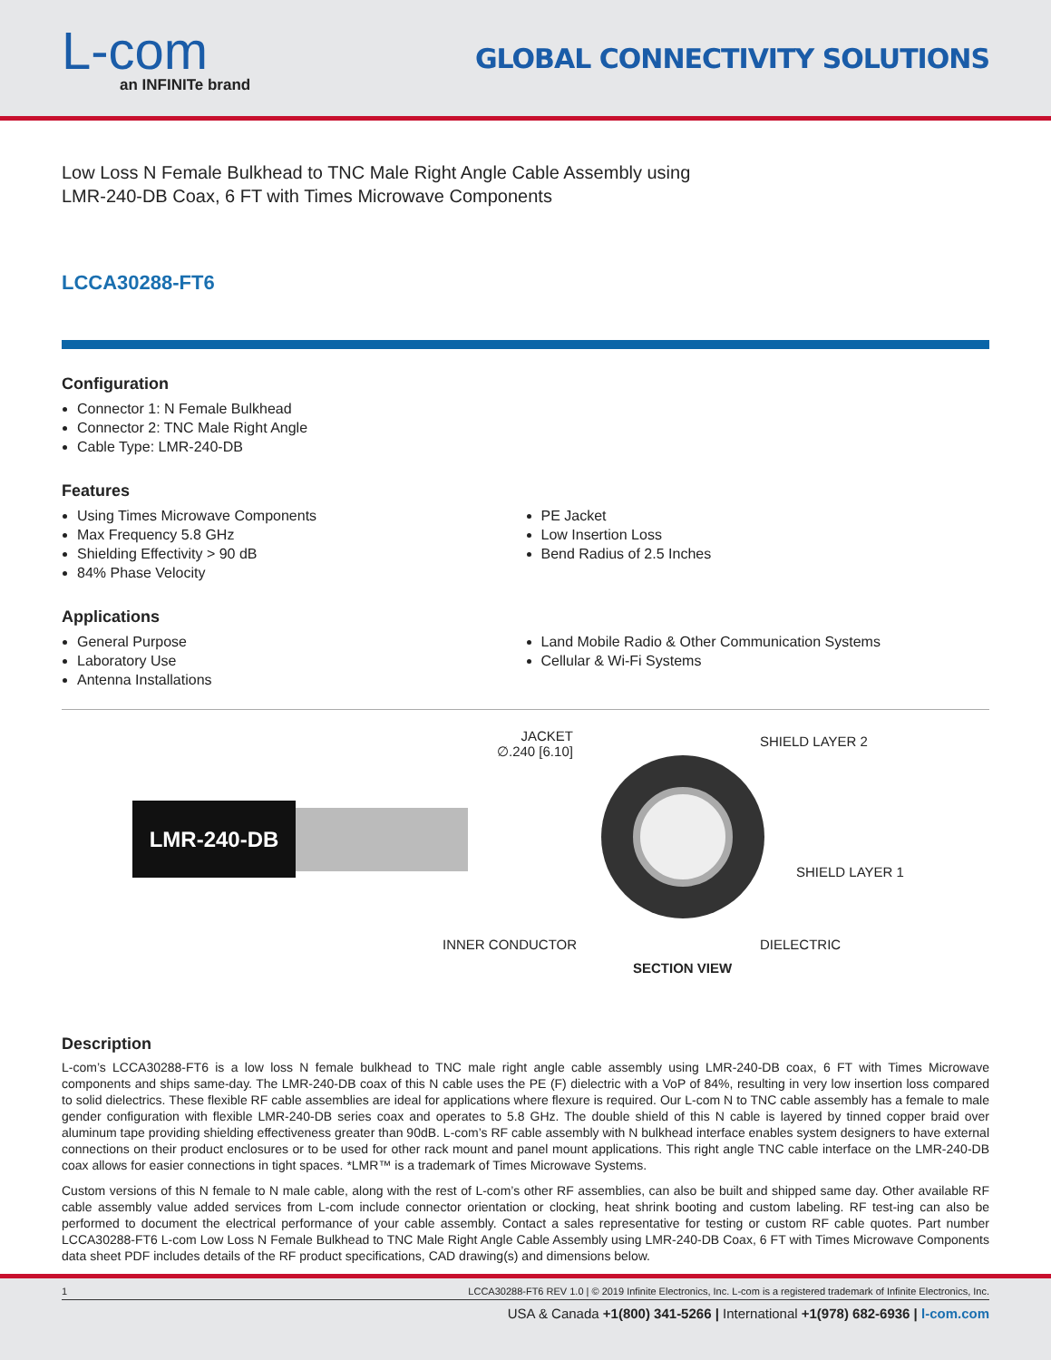L-com
an INFINITe brand
GLOBAL CONNECTIVITY SOLUTIONS
Low Loss N Female Bulkhead to TNC Male Right Angle Cable Assembly using LMR-240-DB Coax, 6 FT with Times Microwave Components
LCCA30288-FT6
Configuration
Connector 1: N Female Bulkhead
Connector 2: TNC Male Right Angle
Cable Type: LMR-240-DB
Features
Using Times Microwave Components
Max Frequency 5.8 GHz
Shielding Effectivity > 90 dB
84% Phase Velocity
PE Jacket
Low Insertion Loss
Bend Radius of 2.5 Inches
Applications
General Purpose
Laboratory Use
Antenna Installations
Land Mobile Radio & Other Communication Systems
Cellular & Wi-Fi Systems
LMR-240-DB
JACKET
∅.240 [6.10]
SHIELD LAYER 2
SHIELD LAYER 1
INNER CONDUCTOR DIELECTRIC
SECTION VIEW
Description
L-com’s LCCA30288-FT6 is a low loss N female bulkhead to TNC male right angle cable assembly using LMR-240-DB coax, 6 FT with Times Microwave components and ships same-day. The LMR-240-DB coax of this N cable uses the PE (F) dielectric with a VoP of 84%, resulting in very low insertion loss compared to solid dielectrics. These flexible RF cable assemblies are ideal for applications where flexure is required. Our L-com N to TNC cable assembly has a female to male gender configuration with flexible LMR-240-DB series coax and operates to 5.8 GHz. The double shield of this N cable is layered by tinned copper braid over aluminum tape providing shielding effectiveness greater than 90dB. L-com’s RF cable assembly with N bulkhead interface enables system designers to have external connections on their product enclosures or to be used for other rack mount and panel mount applications. This right angle TNC cable interface on the LMR-240-DB coax allows for easier connections in tight spaces. *LMR™ is a trademark of Times Microwave Systems.
Custom versions of this N female to N male cable, along with the rest of L-com’s other RF assemblies, can also be built and shipped same day. Other available RF cable assembly value added services from L-com include connector orientation or clocking, heat shrink booting and custom labeling. RF test-ing can also be performed to document the electrical performance of your cable assembly. Contact a sales representative for testing or custom RF cable quotes. Part number LCCA30288-FT6 L-com Low Loss N Female Bulkhead to TNC Male Right Angle Cable Assembly using LMR-240-DB Coax, 6 FT with Times Microwave Components data sheet PDF includes details of the RF product specifications, CAD drawing(s) and dimensions below.
1 LCCA30288-FT6 REV 1.0 | © 2019 Infinite Electronics, Inc. L-com is a registered trademark of Infinite Electronics, Inc.
USA & Canada +1(800) 341-5266 | International +1(978) 682-6936 | l-com.com